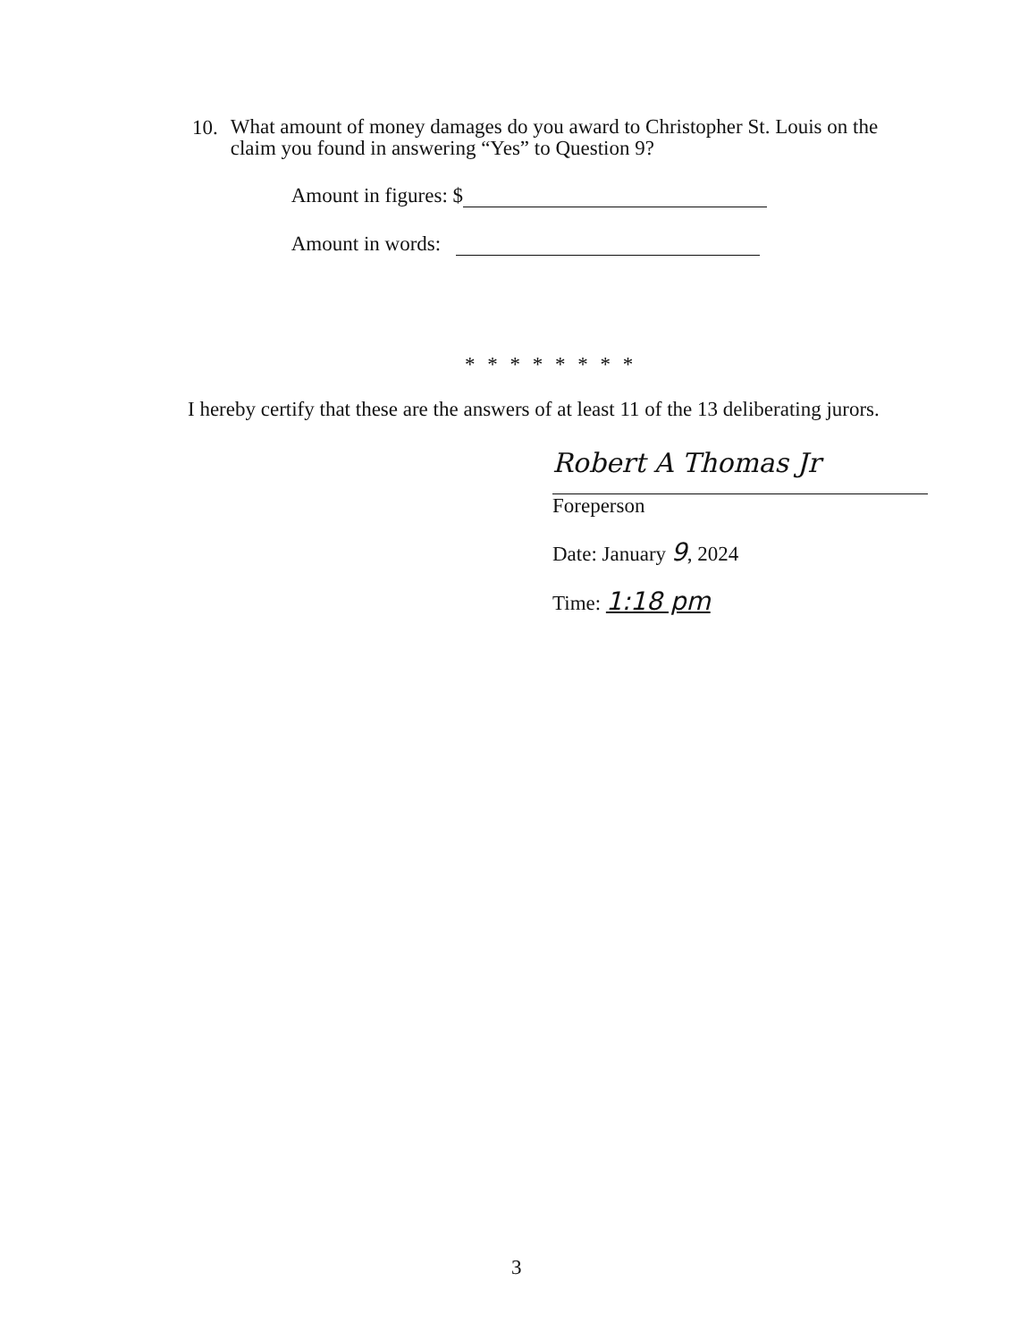10.
What amount of money damages do you award to Christopher St. Louis on the claim you found in answering “Yes” to Question 9?
Amount in figures: $
Amount in words:
* * * * * * * *
I hereby certify that these are the answers of at least 11 of the 13 deliberating jurors.
Robert A Thomas Jr
Foreperson
Date: January 9, 2024
Time: 1:18 pm
3